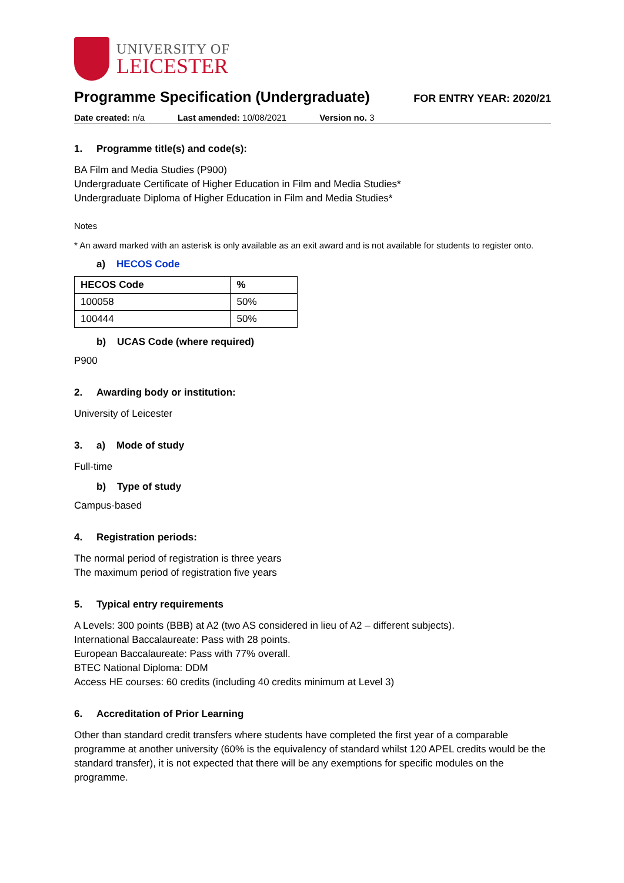UNIVERSITY OF
LEICESTER
Programme Specification (Undergraduate)
FOR ENTRY YEAR: 2020/21
Date created: n/a Last amended: 10/08/2021 Version no. 3
1. Programme title(s) and code(s):
BA Film and Media Studies (P900)
Undergraduate Certificate of Higher Education in Film and Media Studies*
Undergraduate Diploma of Higher Education in Film and Media Studies*
Notes
* An award marked with an asterisk is only available as an exit award and is not available for students to register onto.
a) HECOS Code
| HECOS Code | % |
| --- | --- |
| 100058 | 50% |
| 100444 | 50% |
b) UCAS Code (where required)
P900
2. Awarding body or institution:
University of Leicester
3. a) Mode of study
Full-time
b) Type of study
Campus-based
4. Registration periods:
The normal period of registration is three years
The maximum period of registration five years
5. Typical entry requirements
A Levels: 300 points (BBB) at A2 (two AS considered in lieu of A2 – different subjects).
International Baccalaureate: Pass with 28 points.
European Baccalaureate: Pass with 77% overall.
BTEC National Diploma: DDM
Access HE courses: 60 credits (including 40 credits minimum at Level 3)
6. Accreditation of Prior Learning
Other than standard credit transfers where students have completed the first year of a comparable programme at another university (60% is the equivalency of standard whilst 120 APEL credits would be the standard transfer), it is not expected that there will be any exemptions for specific modules on the programme.